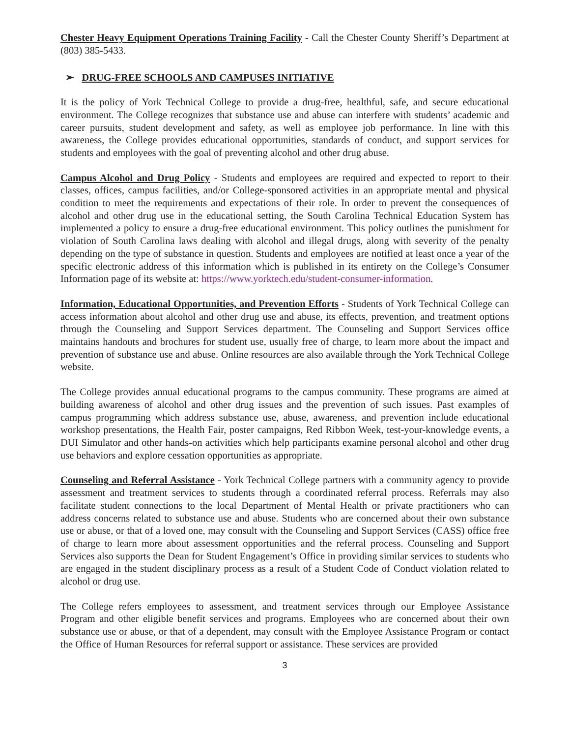Chester Heavy Equipment Operations Training Facility - Call the Chester County Sheriff’s Department at (803) 385-5433.
➢ DRUG-FREE SCHOOLS AND CAMPUSES INITIATIVE
It is the policy of York Technical College to provide a drug-free, healthful, safe, and secure educational environment. The College recognizes that substance use and abuse can interfere with students’ academic and career pursuits, student development and safety, as well as employee job performance. In line with this awareness, the College provides educational opportunities, standards of conduct, and support services for students and employees with the goal of preventing alcohol and other drug abuse.
Campus Alcohol and Drug Policy - Students and employees are required and expected to report to their classes, offices, campus facilities, and/or College-sponsored activities in an appropriate mental and physical condition to meet the requirements and expectations of their role. In order to prevent the consequences of alcohol and other drug use in the educational setting, the South Carolina Technical Education System has implemented a policy to ensure a drug-free educational environment. This policy outlines the punishment for violation of South Carolina laws dealing with alcohol and illegal drugs, along with severity of the penalty depending on the type of substance in question. Students and employees are notified at least once a year of the specific electronic address of this information which is published in its entirety on the College’s Consumer Information page of its website at: https://www.yorktech.edu/student-consumer-information.
Information, Educational Opportunities, and Prevention Efforts - Students of York Technical College can access information about alcohol and other drug use and abuse, its effects, prevention, and treatment options through the Counseling and Support Services department. The Counseling and Support Services office maintains handouts and brochures for student use, usually free of charge, to learn more about the impact and prevention of substance use and abuse. Online resources are also available through the York Technical College website.
The College provides annual educational programs to the campus community. These programs are aimed at building awareness of alcohol and other drug issues and the prevention of such issues. Past examples of campus programming which address substance use, abuse, awareness, and prevention include educational workshop presentations, the Health Fair, poster campaigns, Red Ribbon Week, test-your-knowledge events, a DUI Simulator and other hands-on activities which help participants examine personal alcohol and other drug use behaviors and explore cessation opportunities as appropriate.
Counseling and Referral Assistance - York Technical College partners with a community agency to provide assessment and treatment services to students through a coordinated referral process. Referrals may also facilitate student connections to the local Department of Mental Health or private practitioners who can address concerns related to substance use and abuse. Students who are concerned about their own substance use or abuse, or that of a loved one, may consult with the Counseling and Support Services (CASS) office free of charge to learn more about assessment opportunities and the referral process. Counseling and Support Services also supports the Dean for Student Engagement’s Office in providing similar services to students who are engaged in the student disciplinary process as a result of a Student Code of Conduct violation related to alcohol or drug use.
The College refers employees to assessment, and treatment services through our Employee Assistance Program and other eligible benefit services and programs. Employees who are concerned about their own substance use or abuse, or that of a dependent, may consult with the Employee Assistance Program or contact the Office of Human Resources for referral support or assistance. These services are provided
3